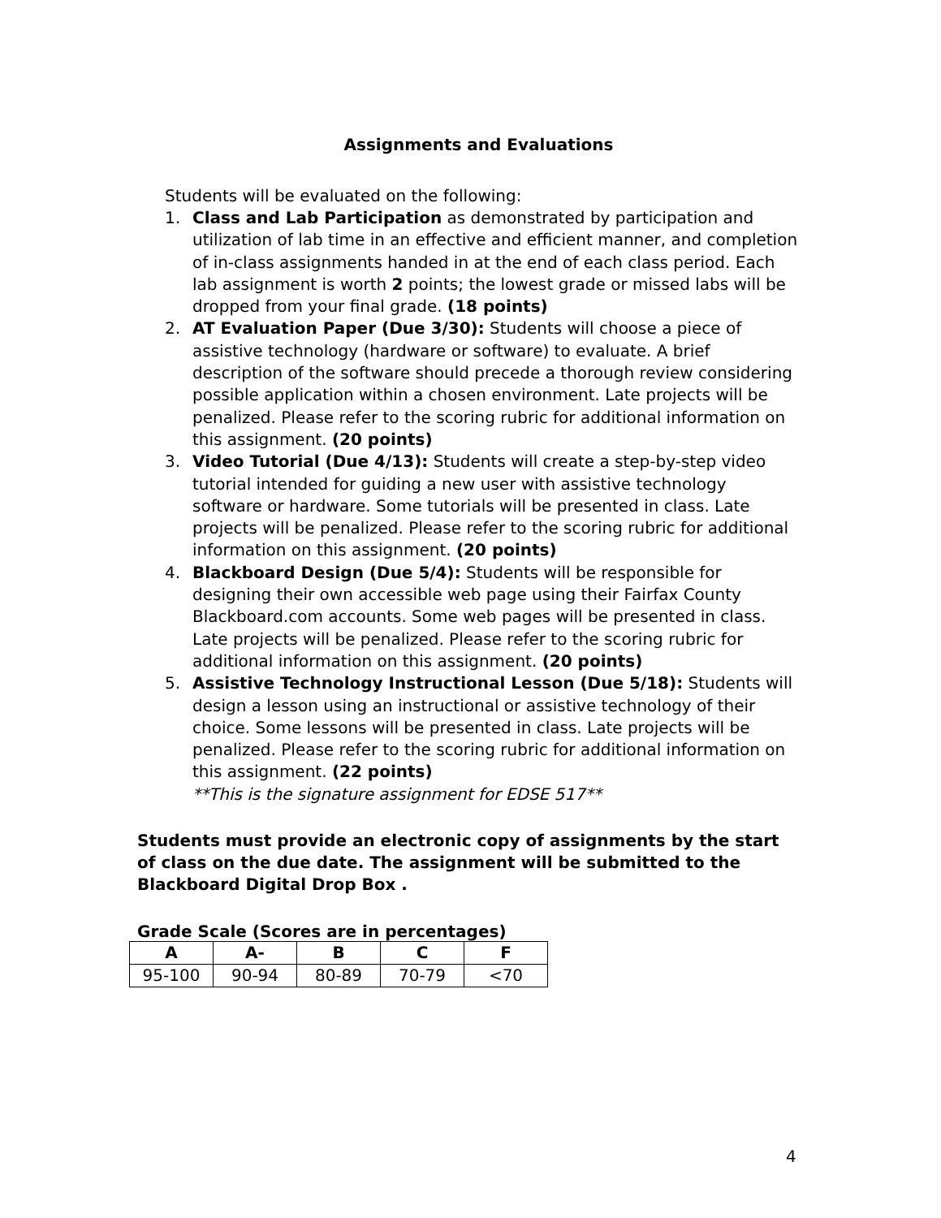Assignments and Evaluations
Students will be evaluated on the following:
1. Class and Lab Participation as demonstrated by participation and utilization of lab time in an effective and efficient manner, and completion of in-class assignments handed in at the end of each class period. Each lab assignment is worth 2 points; the lowest grade or missed labs will be dropped from your final grade. (18 points)
2. AT Evaluation Paper (Due 3/30): Students will choose a piece of assistive technology (hardware or software) to evaluate. A brief description of the software should precede a thorough review considering possible application within a chosen environment. Late projects will be penalized. Please refer to the scoring rubric for additional information on this assignment. (20 points)
3. Video Tutorial (Due 4/13): Students will create a step-by-step video tutorial intended for guiding a new user with assistive technology software or hardware. Some tutorials will be presented in class. Late projects will be penalized. Please refer to the scoring rubric for additional information on this assignment. (20 points)
4. Blackboard Design (Due 5/4): Students will be responsible for designing their own accessible web page using their Fairfax County Blackboard.com accounts. Some web pages will be presented in class. Late projects will be penalized. Please refer to the scoring rubric for additional information on this assignment. (20 points)
5. Assistive Technology Instructional Lesson (Due 5/18): Students will design a lesson using an instructional or assistive technology of their choice. Some lessons will be presented in class. Late projects will be penalized. Please refer to the scoring rubric for additional information on this assignment. (22 points)
**This is the signature assignment for EDSE 517**
Students must provide an electronic copy of assignments by the start of class on the due date. The assignment will be submitted to the Blackboard Digital Drop Box .
Grade Scale (Scores are in percentages)
| A | A- | B | C | F |
| --- | --- | --- | --- | --- |
| 95-100 | 90-94 | 80-89 | 70-79 | <70 |
4